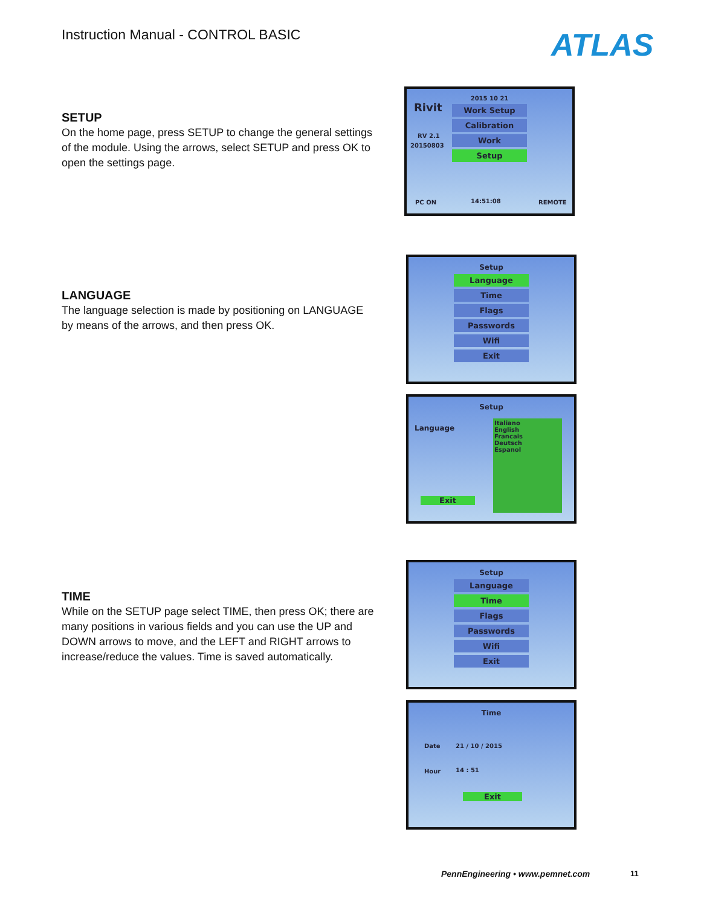Instruction Manual - CONTROL BASIC
ATLAS
SETUP
On the home page, press SETUP to change the general settings of the module. Using the arrows, select SETUP and press OK to open the settings page.
Rivit
RV 2.1
20150803
2015 10 21
Work Setup
Calibration
Work
Setup
PC ON 14:51:08 REMOTE
LANGUAGE
The language selection is made by positioning on LANGUAGE by means of the arrows, and then press OK.
Setup
Language
Time
Flags
Passwords
Wifi
Exit
Setup
Language
Italiano
English
Francais
Deutsch
Espanol
Exit
TIME
While on the SETUP page select TIME, then press OK; there are many positions in various fields and you can use the UP and DOWN arrows to move, and the LEFT and RIGHT arrows to increase/reduce the values. Time is saved automatically.
Setup
Language
Time
Flags
Passwords
Wifi
Exit
Time
Date 21 / 10 / 2015
Hour 14 : 51
Exit
PennEngineering • www.pemnet.com
11